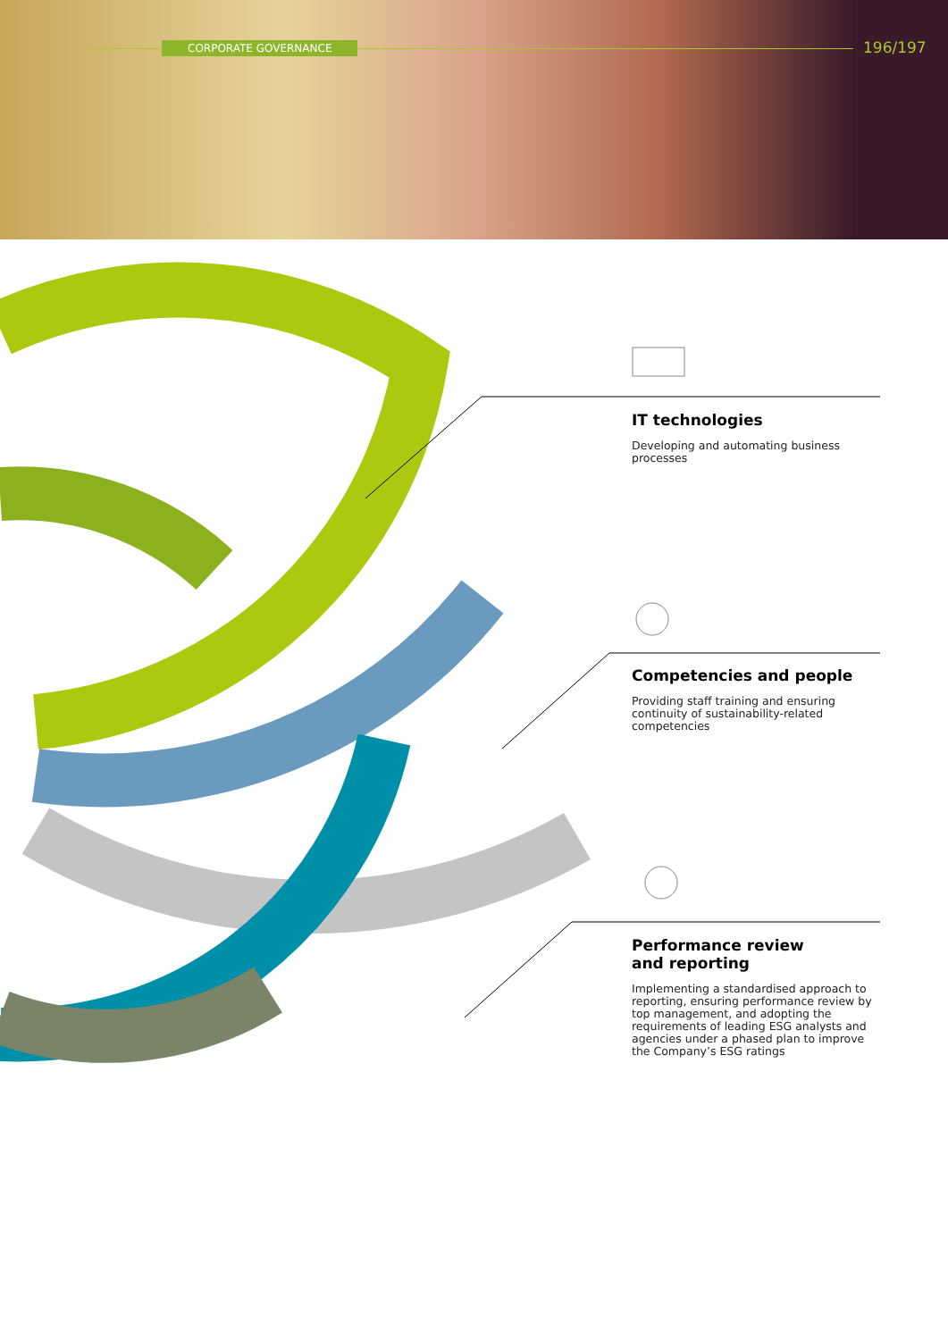CORPORATE GOVERNANCE 196/197
IT technologies
Developing and automating business processes
Competencies and people
Providing staff training and ensuring continuity of sustainability-related competencies
Performance review
and reporting
Implementing a standardised approach to reporting, ensuring performance review by top management, and adopting the requirements of leading ESG analysts and agencies under a phased plan to improve the Company’s ESG ratings